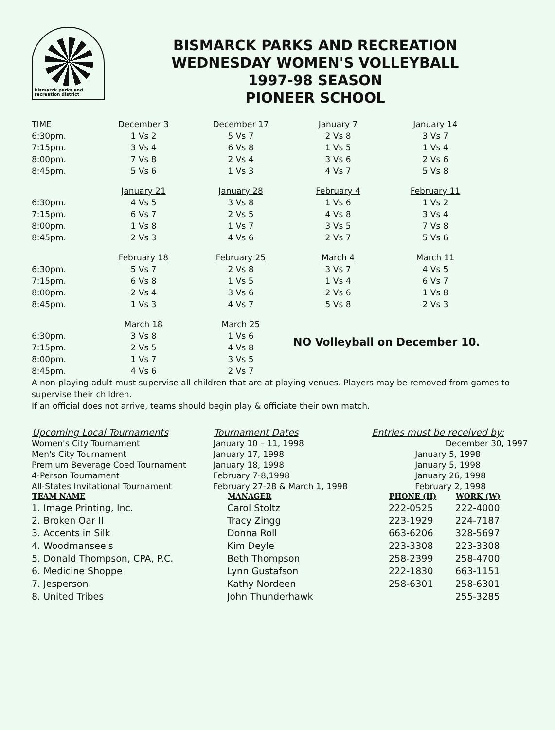bismarck parks and recreation district
BISMARCK PARKS AND RECREATION
WEDNESDAY WOMEN'S VOLLEYBALL
1997-98 SEASON
PIONEER SCHOOL
| TIME | December 3 | December 17 | January 7 | January 14 |
| --- | --- | --- | --- | --- |
| 6:30pm. | 1 Vs 2 | 5 Vs 7 | 2 Vs 8 | 3 Vs 7 |
| 7:15pm. | 3 Vs 4 | 6 Vs 8 | 1 Vs 5 | 1 Vs 4 |
| 8:00pm. | 7 Vs 8 | 2 Vs 4 | 3 Vs 6 | 2 Vs 6 |
| 8:45pm. | 5 Vs 6 | 1 Vs 3 | 4 Vs 7 | 5 Vs 8 |
| | January 21 | January 28 | February 4 | February 11 |
| 6:30pm. | 4 Vs 5 | 3 Vs 8 | 1 Vs 6 | 1 Vs 2 |
| 7:15pm. | 6 Vs 7 | 2 Vs 5 | 4 Vs 8 | 3 Vs 4 |
| 8:00pm. | 1 Vs 8 | 1 Vs 7 | 3 Vs 5 | 7 Vs 8 |
| 8:45pm. | 2 Vs 3 | 4 Vs 6 | 2 Vs 7 | 5 Vs 6 |
| | February 18 | February 25 | March 4 | March 11 |
| 6:30pm. | 5 Vs 7 | 2 Vs 8 | 3 Vs 7 | 4 Vs 5 |
| 7:15pm. | 6 Vs 8 | 1 Vs 5 | 1 Vs 4 | 6 Vs 7 |
| 8:00pm. | 2 Vs 4 | 3 Vs 6 | 2 Vs 6 | 1 Vs 8 |
| 8:45pm. | 1 Vs 3 | 4 Vs 7 | 5 Vs 8 | 2 Vs 3 |
| | March 18 | March 25 | | |
| 6:30pm. | 3 Vs 8 | 1 Vs 6 | NO Volleyball on December 10. | |
| 7:15pm. | 2 Vs 5 | 4 Vs 8 | | |
| 8:00pm. | 1 Vs 7 | 3 Vs 5 | | |
| 8:45pm. | 4 Vs 6 | 2 Vs 7 | | |
A non-playing adult must supervise all children that are at playing venues. Players may be removed from games to supervise their children.
If an official does not arrive, teams should begin play & officiate their own match.
| Upcoming Local Tournaments | Tournament Dates | Entries must be received by: |
| --- | --- | --- |
| Women's City Tournament | January 10 – 11, 1998 | December 30, 1997 |
| Men's City Tournament | January 17, 1998 | January 5, 1998 |
| Premium Beverage Coed Tournament | January 18, 1998 | January 5, 1998 |
| 4-Person Tournament | February 7-8,1998 | January 26, 1998 |
| All-States Invitational Tournament | February 27-28 & March 1, 1998 | February 2, 1998 |
| TEAM NAME | MANAGER | PHONE (H) | WORK (W) |
| --- | --- | --- | --- |
| 1. Image Printing, Inc. | Carol Stoltz | 222-0525 | 222-4000 |
| 2. Broken Oar II | Tracy Zingg | 223-1929 | 224-7187 |
| 3. Accents in Silk | Donna Roll | 663-6206 | 328-5697 |
| 4. Woodmansee's | Kim Deyle | 223-3308 | 223-3308 |
| 5. Donald Thompson, CPA, P.C. | Beth Thompson | 258-2399 | 258-4700 |
| 6. Medicine Shoppe | Lynn Gustafson | 222-1830 | 663-1151 |
| 7. Jesperson | Kathy Nordeen | 258-6301 | 258-6301 |
| 8. United Tribes | John Thunderhawk | | 255-3285 |